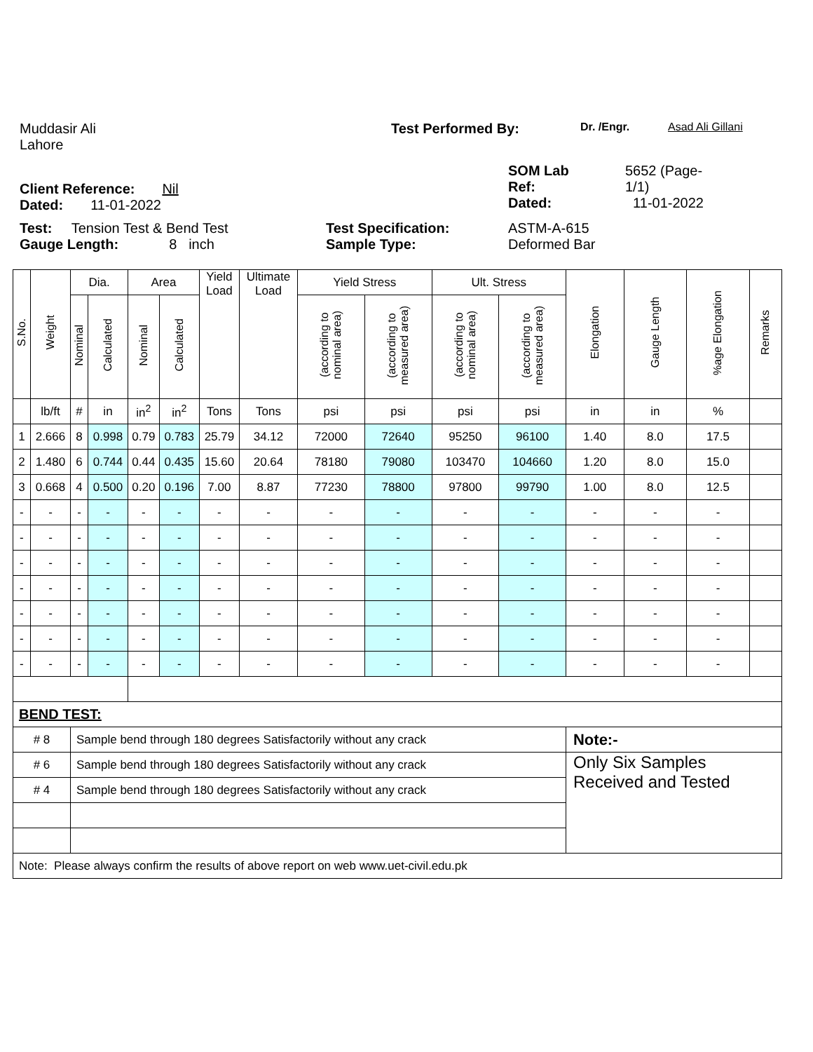Muddasir Ali
Lahore
Test Performed By:
Dr. /Engr. Asad Ali Gillani
Client Reference: Nil
Dated: 11-01-2022
SOM Lab
Ref:
Dated:
5652 (Page-
1/1)
11-01-2022
Test: Tension Test & Bend Test
Gauge Length: 8 inch
Test Specification:
Sample Type:
ASTM-A-615
Deformed Bar
| S.No. | Weight | Dia. | | Area | | Yield Load | Ultimate Load | Yield Stress | | Ult. Stress | | Elongation | Gauge Length | %age Elongation | Remarks |
| --- | --- | --- | --- | --- | --- | --- | --- | --- | --- | --- | --- | --- | --- | --- | --- |
| | | Nominal | Calculated | Nominal | Calculated | | | (according to nominal area) | (according to measured area) | (according to nominal area) | (according to measured area) | | | | |
| | lb/ft | # | in | in<sup>2</sup> | in<sup>2</sup> | Tons | Tons | psi | psi | psi | psi | in | in | % | |
| 1 | 2.666 | 8 | 0.998 | 0.79 | 0.783 | 25.79 | 34.12 | 72000 | 72640 | 95250 | 96100 | 1.40 | 8.0 | 17.5 | |
| 2 | 1.480 | 6 | 0.744 | 0.44 | 0.435 | 15.60 | 20.64 | 78180 | 79080 | 103470 | 104660 | 1.20 | 8.0 | 15.0 | |
| 3 | 0.668 | 4 | 0.500 | 0.20 | 0.196 | 7.00 | 8.87 | 77230 | 78800 | 97800 | 99790 | 1.00 | 8.0 | 12.5 | |
| - | - | - | - | - | - | - | - | - | - | - | - | - | - | - | |
| - | - | - | - | - | - | - | - | - | - | - | - | - | - | - | |
| - | - | - | - | - | - | - | - | - | - | - | - | - | - | - | |
| - | - | - | - | - | - | - | - | - | - | - | - | - | - | - | |
| - | - | - | - | - | - | - | - | - | - | - | - | - | - | - | |
| - | - | - | - | - | - | - | - | - | - | - | - | - | - | - | |
| - | - | - | - | - | - | - | - | - | - | - | - | - | - | - | |
| BEND TEST: | | | | | | | | | | | | | | | |
| # 8 | | Sample bend through 180 degrees Satisfactorily without any crack | | | | | | | | | | Note:- | | | |
| # 6 | | Sample bend through 180 degrees Satisfactorily without any crack | | | | | | | | | | Only Six Samples Received and Tested | | | |
| # 4 | | Sample bend through 180 degrees Satisfactorily without any crack | | | | | | | | | | | | | |
| Note: Please always confirm the results of above report on web www.uet-civil.edu.pk | | | | | | | | | | | | | | | |